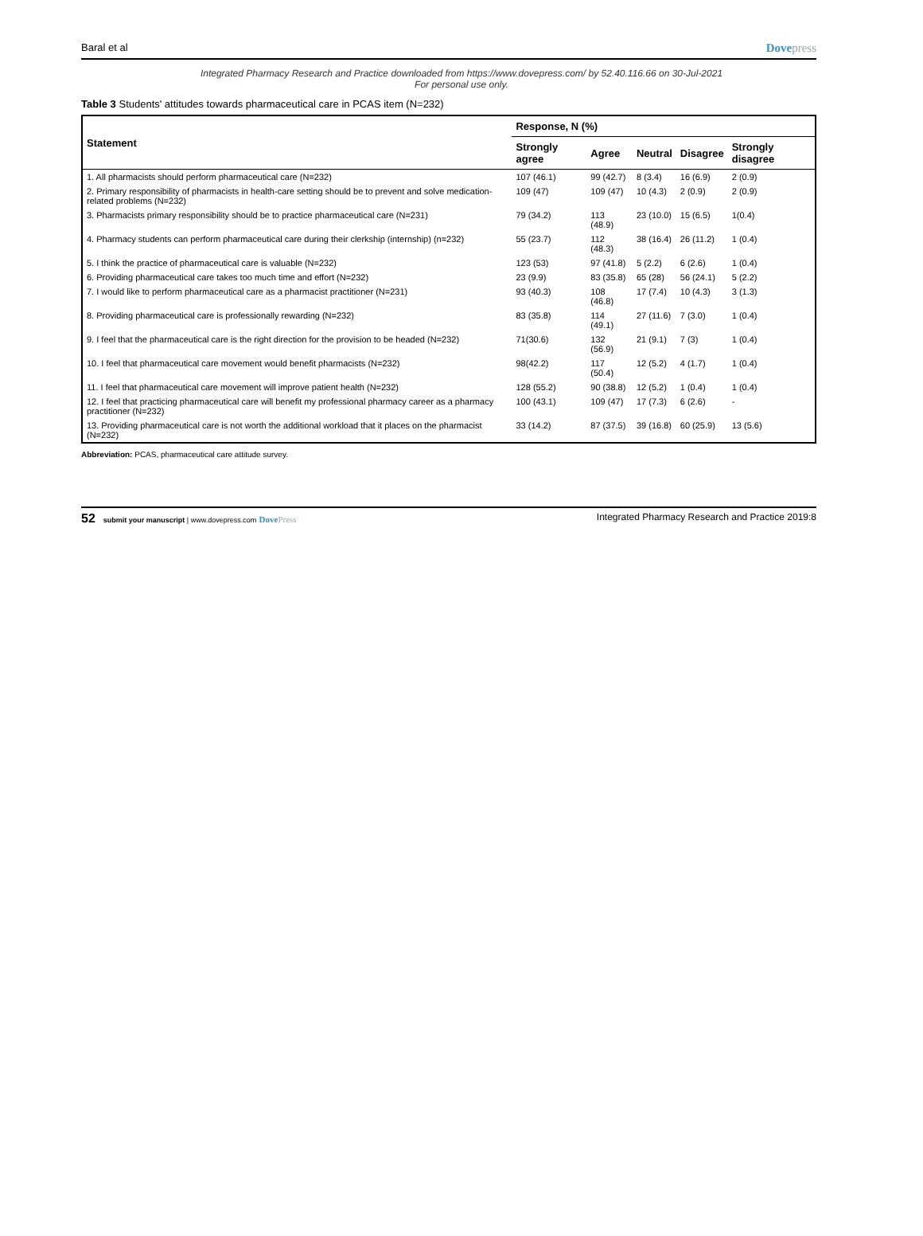Baral et al
Dovepress
Integrated Pharmacy Research and Practice downloaded from https://www.dovepress.com/ by 52.40.116.66 on 30-Jul-2021
For personal use only.
Table 3 Students' attitudes towards pharmaceutical care in PCAS item (N=232)
| Statement | Response, N (%) | | | | |
| --- | --- | --- | --- | --- | --- |
| | Strongly agree | Agree | Neutral | Disagree | Strongly disagree |
| 1. All pharmacists should perform pharmaceutical care (N=232) | 107 (46.1) | 99 (42.7) | 8 (3.4) | 16 (6.9) | 2 (0.9) |
| 2. Primary responsibility of pharmacists in health-care setting should be to prevent and solve medication-related problems (N=232) | 109 (47) | 109 (47) | 10 (4.3) | 2 (0.9) | 2 (0.9) |
| 3. Pharmacists primary responsibility should be to practice pharmaceutical care (N=231) | 79 (34.2) | 113 (48.9) | 23 (10.0) | 15 (6.5) | 1(0.4) |
| 4. Pharmacy students can perform pharmaceutical care during their clerkship (internship) (n=232) | 55 (23.7) | 112 (48.3) | 38 (16.4) | 26 (11.2) | 1 (0.4) |
| 5. I think the practice of pharmaceutical care is valuable (N=232) | 123 (53) | 97 (41.8) | 5 (2.2) | 6 (2.6) | 1 (0.4) |
| 6. Providing pharmaceutical care takes too much time and effort (N=232) | 23 (9.9) | 83 (35.8) | 65 (28) | 56 (24.1) | 5 (2.2) |
| 7. I would like to perform pharmaceutical care as a pharmacist practitioner (N=231) | 93 (40.3) | 108 (46.8) | 17 (7.4) | 10 (4.3) | 3 (1.3) |
| 8. Providing pharmaceutical care is professionally rewarding (N=232) | 83 (35.8) | 114 (49.1) | 27 (11.6) | 7 (3.0) | 1 (0.4) |
| 9. I feel that the pharmaceutical care is the right direction for the provision to be headed (N=232) | 71(30.6) | 132 (56.9) | 21 (9.1) | 7 (3) | 1 (0.4) |
| 10. I feel that pharmaceutical care movement would benefit pharmacists (N=232) | 98(42.2) | 117 (50.4) | 12 (5.2) | 4 (1.7) | 1 (0.4) |
| 11. I feel that pharmaceutical care movement will improve patient health (N=232) | 128 (55.2) | 90 (38.8) | 12 (5.2) | 1 (0.4) | 1 (0.4) |
| 12. I feel that practicing pharmaceutical care will benefit my professional pharmacy career as a pharmacy practitioner (N=232) | 100 (43.1) | 109 (47) | 17 (7.3) | 6 (2.6) | - |
| 13. Providing pharmaceutical care is not worth the additional workload that it places on the pharmacist (N=232) | 33 (14.2) | 87 (37.5) | 39 (16.8) | 60 (25.9) | 13 (5.6) |
Abbreviation: PCAS, pharmaceutical care attitude survey.
52 submit your manuscript | www.dovepress.com DovePress
Integrated Pharmacy Research and Practice 2019:8